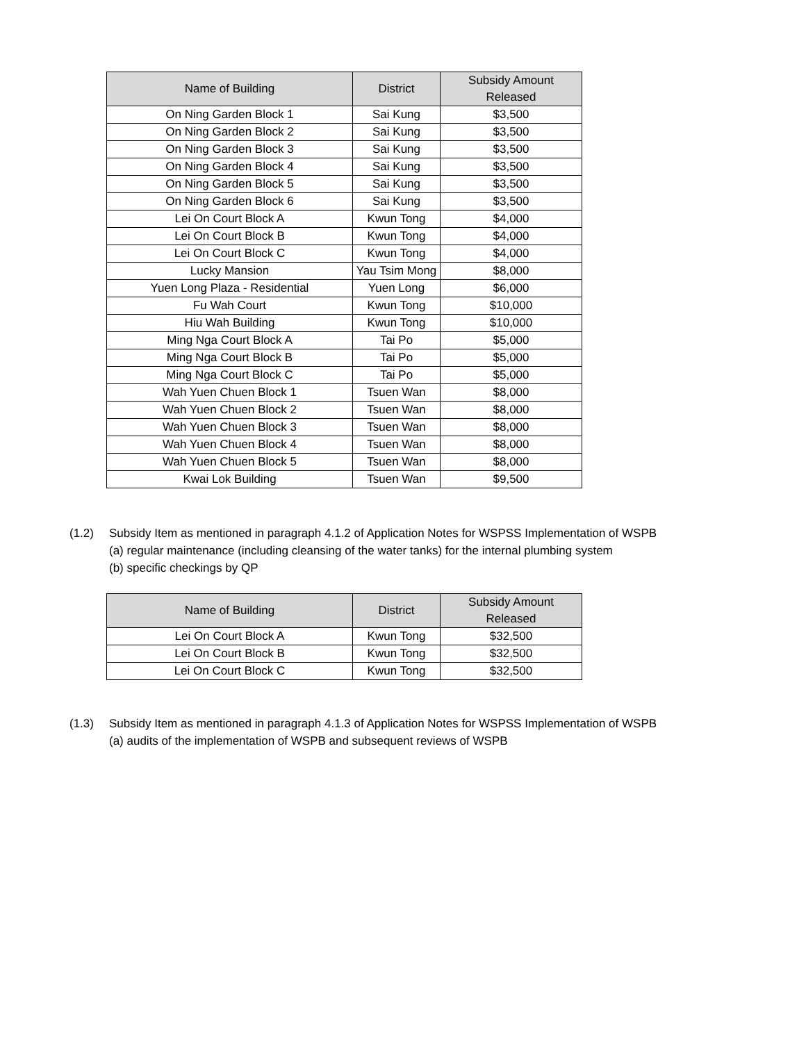| Name of Building | District | Subsidy Amount Released |
| --- | --- | --- |
| On Ning Garden Block 1 | Sai Kung | $3,500 |
| On Ning Garden Block 2 | Sai Kung | $3,500 |
| On Ning Garden Block 3 | Sai Kung | $3,500 |
| On Ning Garden Block 4 | Sai Kung | $3,500 |
| On Ning Garden Block 5 | Sai Kung | $3,500 |
| On Ning Garden Block 6 | Sai Kung | $3,500 |
| Lei On Court Block A | Kwun Tong | $4,000 |
| Lei On Court Block B | Kwun Tong | $4,000 |
| Lei On Court Block C | Kwun Tong | $4,000 |
| Lucky Mansion | Yau Tsim Mong | $8,000 |
| Yuen Long Plaza - Residential | Yuen Long | $6,000 |
| Fu Wah Court | Kwun Tong | $10,000 |
| Hiu Wah Building | Kwun Tong | $10,000 |
| Ming Nga Court Block A | Tai Po | $5,000 |
| Ming Nga Court Block B | Tai Po | $5,000 |
| Ming Nga Court Block C | Tai Po | $5,000 |
| Wah Yuen Chuen Block 1 | Tsuen Wan | $8,000 |
| Wah Yuen Chuen Block 2 | Tsuen Wan | $8,000 |
| Wah Yuen Chuen Block 3 | Tsuen Wan | $8,000 |
| Wah Yuen Chuen Block 4 | Tsuen Wan | $8,000 |
| Wah Yuen Chuen Block 5 | Tsuen Wan | $8,000 |
| Kwai Lok Building | Tsuen Wan | $9,500 |
(1.2) Subsidy Item as mentioned in paragraph 4.1.2 of Application Notes for WSPSS Implementation of WSPB
(a) regular maintenance (including cleansing of the water tanks) for the internal plumbing system
(b) specific checkings by QP
| Name of Building | District | Subsidy Amount Released |
| --- | --- | --- |
| Lei On Court Block A | Kwun Tong | $32,500 |
| Lei On Court Block B | Kwun Tong | $32,500 |
| Lei On Court Block C | Kwun Tong | $32,500 |
(1.3) Subsidy Item as mentioned in paragraph 4.1.3 of Application Notes for WSPSS Implementation of WSPB
(a) audits of the implementation of WSPB and subsequent reviews of WSPB